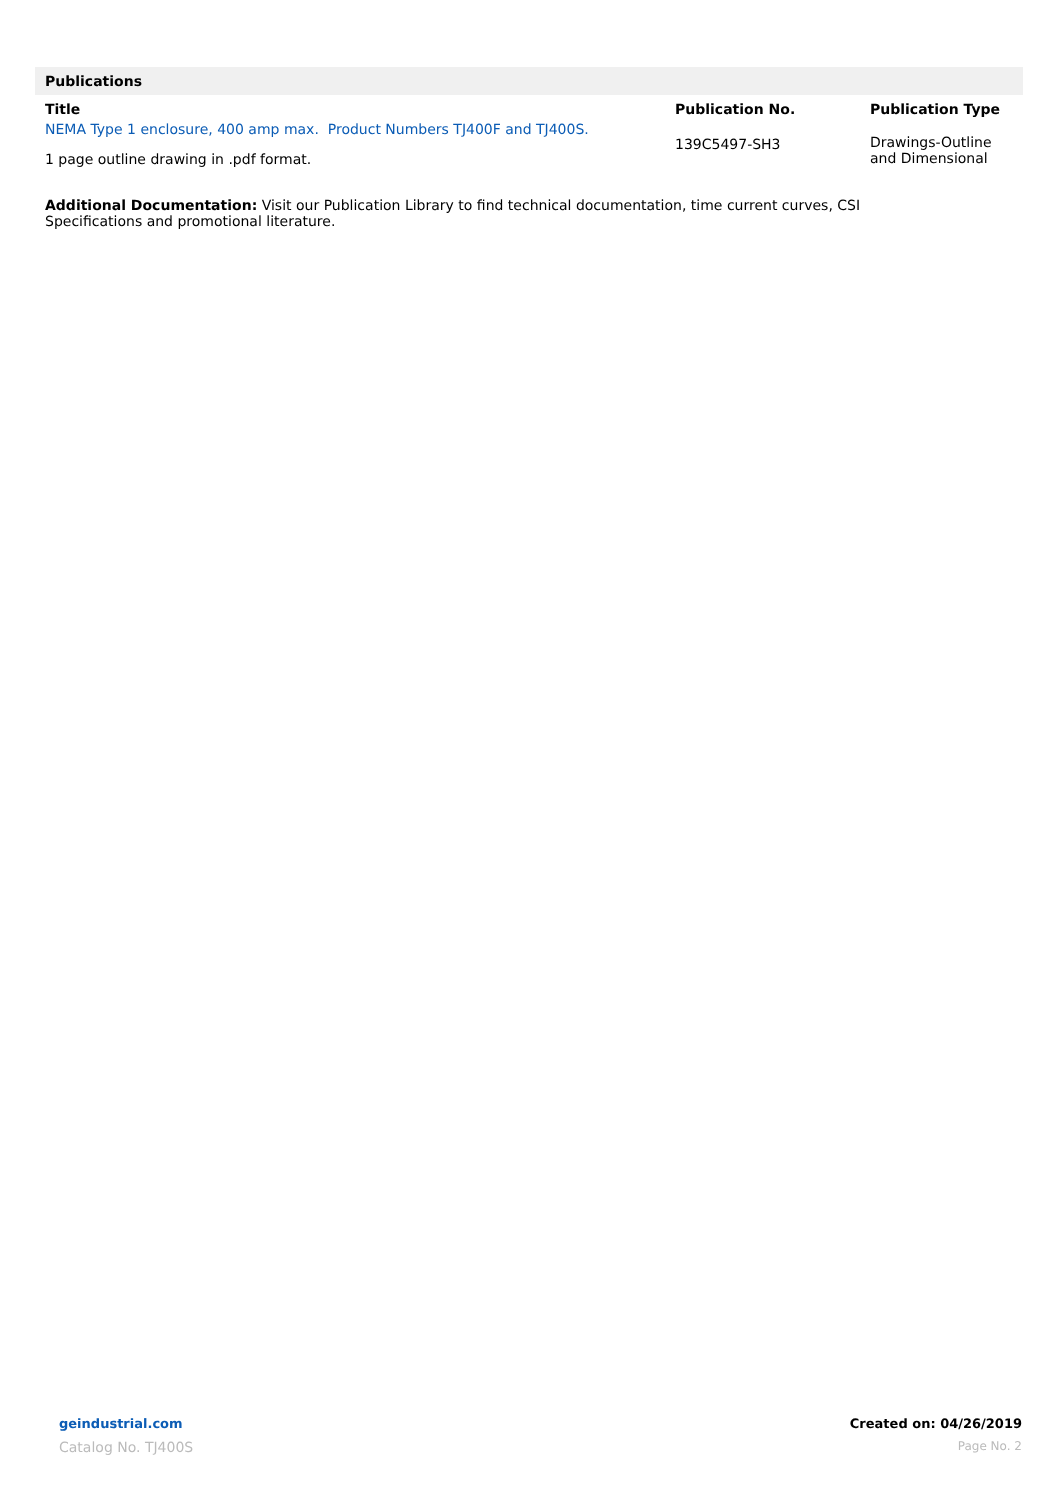Publications
| Title | Publication No. | Publication Type |
| --- | --- | --- |
| NEMA Type 1 enclosure, 400 amp max. Product Numbers TJ400F and TJ400S. 1 page outline drawing in .pdf format. | 139C5497-SH3 | Drawings-Outline and Dimensional |
Additional Documentation: Visit our Publication Library to find technical documentation, time current curves, CSI Specifications and promotional literature.
geindustrial.com
Catalog No. TJ400S
Created on: 04/26/2019
Page No. 2